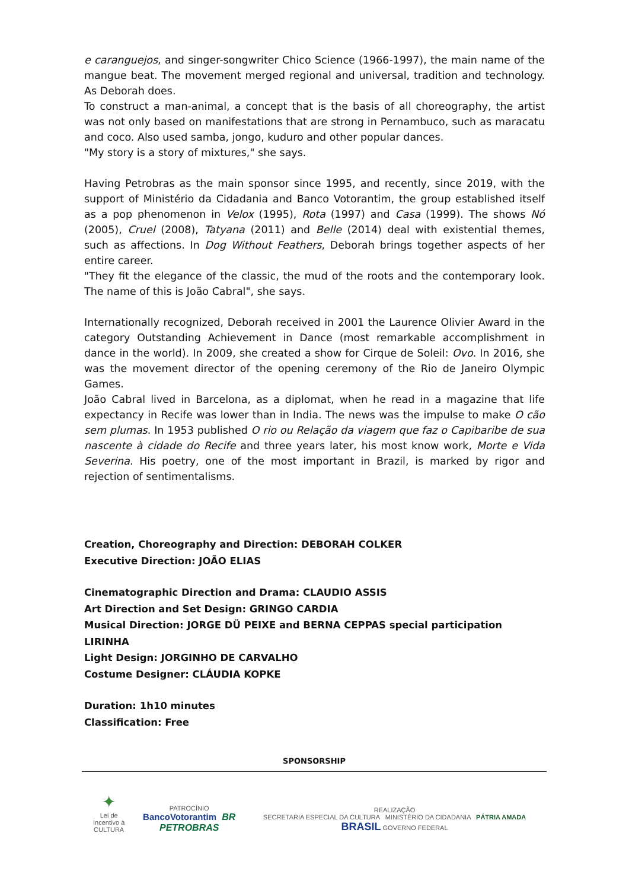e caranguejos, and singer-songwriter Chico Science (1966-1997), the main name of the mangue beat. The movement merged regional and universal, tradition and technology. As Deborah does.
To construct a man-animal, a concept that is the basis of all choreography, the artist was not only based on manifestations that are strong in Pernambuco, such as maracatu and coco. Also used samba, jongo, kuduro and other popular dances.
"My story is a story of mixtures," she says.
Having Petrobras as the main sponsor since 1995, and recently, since 2019, with the support of Ministério da Cidadania and Banco Votorantim, the group established itself as a pop phenomenon in Velox (1995), Rota (1997) and Casa (1999). The shows Nó (2005), Cruel (2008), Tatyana (2011) and Belle (2014) deal with existential themes, such as affections. In Dog Without Feathers, Deborah brings together aspects of her entire career.
"They fit the elegance of the classic, the mud of the roots and the contemporary look. The name of this is João Cabral", she says.
Internationally recognized, Deborah received in 2001 the Laurence Olivier Award in the category Outstanding Achievement in Dance (most remarkable accomplishment in dance in the world). In 2009, she created a show for Cirque de Soleil: Ovo. In 2016, she was the movement director of the opening ceremony of the Rio de Janeiro Olympic Games.
João Cabral lived in Barcelona, as a diplomat, when he read in a magazine that life expectancy in Recife was lower than in India. The news was the impulse to make O cão sem plumas. In 1953 published O rio ou Relação da viagem que faz o Capibaribe de sua nascente à cidade do Recife and three years later, his most know work, Morte e Vida Severina. His poetry, one of the most important in Brazil, is marked by rigor and rejection of sentimentalisms.
Creation, Choreography and Direction: DEBORAH COLKER
Executive Direction: JOÃO ELIAS
Cinematographic Direction and Drama: CLAUDIO ASSIS
Art Direction and Set Design: GRINGO CARDIA
Musical Direction: JORGE DÜ PEIXE and BERNA CEPPAS special participation LIRINHA
Light Design: JORGINHO DE CARVALHO
Costume Designer: CLÁUDIA KOPKE
Duration: 1h10 minutes
Classification: Free
SPONSORSHIP
✦
Lei de Incentivo à
CULTURA
PATROCÍNIO
BancoVotorantim BR PETROBRAS
REALIZAÇÃO
SECRETARIA ESPECIAL DA CULTURA MINISTÉRIO DA CIDADANIA PÁTRIA AMADA BRASIL GOVERNO FEDERAL